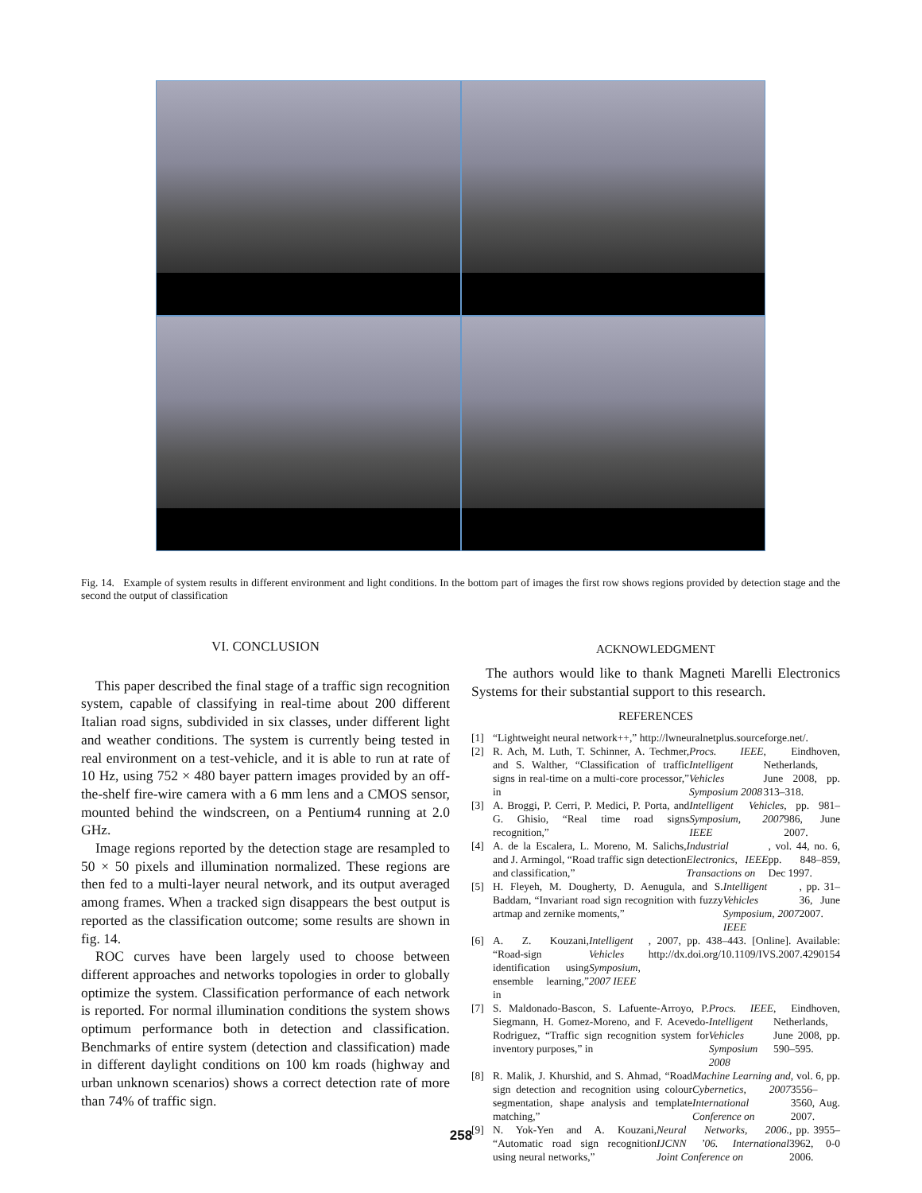Fig. 14. Example of system results in different environment and light conditions. In the bottom part of images the first row shows regions provided by detection stage and the second the output of classification
VI. CONCLUSION
This paper described the final stage of a traffic sign recognition system, capable of classifying in real-time about 200 different Italian road signs, subdivided in six classes, under different light and weather conditions. The system is currently being tested in real environment on a test-vehicle, and it is able to run at rate of 10 Hz, using 752 × 480 bayer pattern images provided by an off-the-shelf fire-wire camera with a 6 mm lens and a CMOS sensor, mounted behind the windscreen, on a Pentium4 running at 2.0 GHz.
Image regions reported by the detection stage are resampled to 50 × 50 pixels and illumination normalized. These regions are then fed to a multi-layer neural network, and its output averaged among frames. When a tracked sign disappears the best output is reported as the classification outcome; some results are shown in fig. 14.
ROC curves have been largely used to choose between different approaches and networks topologies in order to globally optimize the system. Classification performance of each network is reported. For normal illumination conditions the system shows optimum performance both in detection and classification. Benchmarks of entire system (detection and classification) made in different daylight conditions on 100 km roads (highway and urban unknown scenarios) shows a correct detection rate of more than 74% of traffic sign.
ACKNOWLEDGMENT
The authors would like to thank Magneti Marelli Electronics Systems for their substantial support to this research.
REFERENCES
[1] “Lightweight neural network++,” http://lwneuralnetplus.sourceforge.net/.
[2] R. Ach, M. Luth, T. Schinner, A. Techmer, and S. Walther, “Classification of traffic signs in real-time on a multi-core processor,” in Procs. IEEE Intelligent Vehicles Symposium 2008, Eindhoven, Netherlands, June 2008, pp. 313–318.
[3] A. Broggi, P. Cerri, P. Medici, P. Porta, and G. Ghisio, “Real time road signs recognition,” Intelligent Vehicles Symposium, 2007 IEEE, pp. 981–986, June 2007.
[4] A. de la Escalera, L. Moreno, M. Salichs, and J. Armingol, “Road traffic sign detection and classification,” Industrial Electronics, IEEE Transactions on, vol. 44, no. 6, pp. 848–859, Dec 1997.
[5] H. Fleyeh, M. Dougherty, D. Aenugula, and S. Baddam, “Invariant road sign recognition with fuzzy artmap and zernike moments,” Intelligent Vehicles Symposium, 2007 IEEE, pp. 31–36, June 2007.
[6] A. Z. Kouzani, “Road-sign identification using ensemble learning,” in Intelligent Vehicles Symposium, 2007 IEEE, 2007, pp. 438–443. [Online]. Available: http://dx.doi.org/10.1109/IVS.2007.4290154
[7] S. Maldonado-Bascon, S. Lafuente-Arroyo, P. Siegmann, H. Gomez-Moreno, and F. Acevedo-Rodriguez, “Traffic sign recognition system for inventory purposes,” in Procs. IEEE Intelligent Vehicles Symposium 2008, Eindhoven, Netherlands, June 2008, pp. 590–595.
[8] R. Malik, J. Khurshid, and S. Ahmad, “Road sign detection and recognition using colour segmentation, shape analysis and template matching,” Machine Learning and Cybernetics, 2007 International Conference on, vol. 6, pp. 3556–3560, Aug. 2007.
[9] N. Yok-Yen and A. Kouzani, “Automatic road sign recognition using neural networks,” Neural Networks, 2006. IJCNN ’06. International Joint Conference on, pp. 3955–3962, 0-0 2006.
258